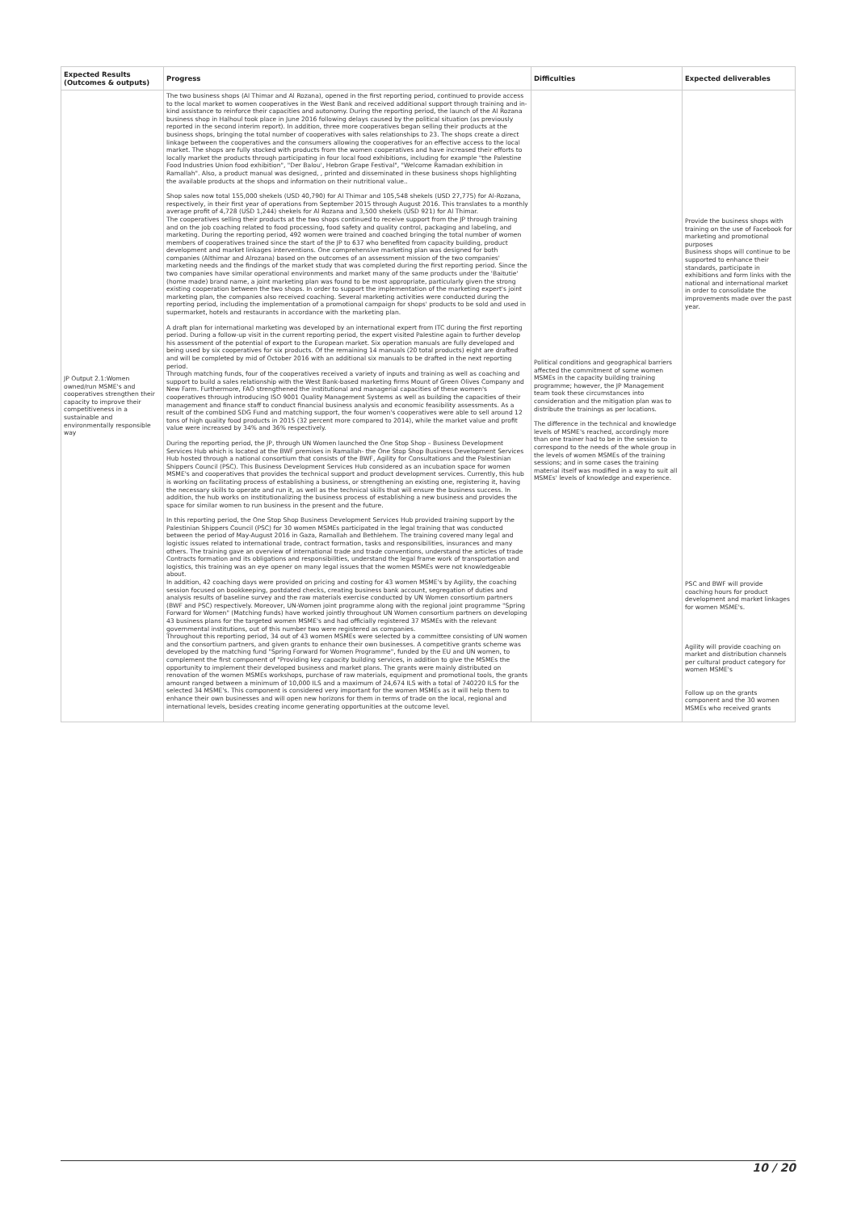| Expected Results (Outcomes & outputs) | Progress | Difficulties | Expected deliverables |
| --- | --- | --- | --- |
| JP Output 2.1:Women owned/run MSME's and cooperatives strengthen their capacity to improve their competitiveness in a sustainable and environmentally responsible way | The two business shops (Al Thimar and Al Rozana), opened in the first reporting period, continued to provide access to the local market to women cooperatives in the West Bank and received additional support through training and in-kind assistance to reinforce their capacities and autonomy. During the reporting period, the launch of the Al Rozana business shop in Halhoul took place in June 2016 following delays caused by the political situation (as previously reported in the second interim report). In addition, three more cooperatives began selling their products at the business shops, bringing the total number of cooperatives with sales relationships to 23. The shops create a direct linkage between the cooperatives and the consumers allowing the cooperatives for an effective access to the local market. The shops are fully stocked with products from the women cooperatives and have increased their efforts to locally market the products through participating in four local food exhibitions, including for example "the Palestine Food Industries Union food exhibition", "Der Balou', Hebron Grape Festival", "Welcome Ramadan exhibition in Ramallah". Also, a product manual was designed, , printed and disseminated in these business shops highlighting the available products at the shops and information on their nutritional value.. Shop sales now total 155,000 shekels (USD 40,790) for Al Thimar and 105,548 shekels (USD 27,775) for Al-Rozana, respectively, in their first year of operations from September 2015 through August 2016. This translates to a monthly average profit of 4,728 (USD 1,244) shekels for Al Rozana and 3,500 shekels (USD 921) for Al Thimar. The cooperatives selling their products at the two shops continued to receive support from the JP through training and on the job coaching related to food processing, food safety and quality control, packaging and labeling, and marketing. During the reporting period, 492 women were trained and coached bringing the total number of women members of cooperatives trained since the start of the JP to 637 who benefited from capacity building, product development and market linkages interventions. One comprehensive marketing plan was designed for both companies (Althimar and Alrozana) based on the outcomes of an assessment mission of the two companies' marketing needs and the findings of the market study that was completed during the first reporting period. Since the two companies have similar operational environments and market many of the same products under the 'Baitutie' (home made) brand name, a joint marketing plan was found to be most appropriate, particularly given the strong existing cooperation between the two shops. In order to support the implementation of the marketing expert's joint marketing plan, the companies also received coaching. Several marketing activities were conducted during the reporting period, including the implementation of a promotional campaign for shops' products to be sold and used in supermarket, hotels and restaurants in accordance with the marketing plan. A draft plan for international marketing was developed by an international expert from ITC during the first reporting period. During a follow-up visit in the current reporting period, the expert visited Palestine again to further develop his assessment of the potential of export to the European market. Six operation manuals are fully developed and being used by six cooperatives for six products. Of the remaining 14 manuals (20 total products) eight are drafted and will be completed by mid of October 2016 with an additional six manuals to be drafted in the next reporting period. Through matching funds, four of the cooperatives received a variety of inputs and training as well as coaching and support to build a sales relationship with the West Bank-based marketing firms Mount of Green Olives Company and New Farm. Furthermore, FAO strengthened the institutional and managerial capacities of these women's cooperatives through introducing ISO 9001 Quality Management Systems as well as building the capacities of their management and finance staff to conduct financial business analysis and economic feasibility assessments. As a result of the combined SDG Fund and matching support, the four women's cooperatives were able to sell around 12 tons of high quality food products in 2015 (32 percent more compared to 2014), while the market value and profit value were increased by 34% and 36% respectively. During the reporting period, the JP, through UN Women launched the One Stop Shop – Business Development Services Hub which is located at the BWF premises in Ramallah- the One Stop Shop Business Development Services Hub hosted through a national consortium that consists of the BWF, Agility for Consultations and the Palestinian Shippers Council (PSC). This Business Development Services Hub considered as an incubation space for women MSME's and cooperatives that provides the technical support and product development services. Currently, this hub is working on facilitating process of establishing a business, or strengthening an existing one, registering it, having the necessary skills to operate and run it, as well as the technical skills that will ensure the business success. In addition, the hub works on institutionalizing the business process of establishing a new business and provides the space for similar women to run business in the present and the future. In this reporting period, the One Stop Shop Business Development Services Hub provided training support by the Palestinian Shippers Council (PSC) for 30 women MSMEs participated in the legal training that was conducted between the period of May-August 2016 in Gaza, Ramallah and Bethlehem. The training covered many legal and logistic issues related to international trade, contract formation, tasks and responsibilities, insurances and many others. The training gave an overview of international trade and trade conventions, understand the articles of trade Contracts formation and its obligations and responsibilities, understand the legal frame work of transportation and logistics, this training was an eye opener on many legal issues that the women MSMEs were not knowledgeable about. In addition, 42 coaching days were provided on pricing and costing for 43 women MSME's by Agility, the coaching session focused on bookkeeping, postdated checks, creating business bank account, segregation of duties and analysis results of baseline survey and the raw materials exercise conducted by UN Women consortium partners (BWF and PSC) respectively. Moreover, UN-Women joint programme along with the regional joint programme "Spring Forward for Women" (Matching funds) have worked jointly throughout UN Women consortium partners on developing 43 business plans for the targeted women MSME's and had officially registered 37 MSMEs with the relevant governmental institutions, out of this number two were registered as companies. Throughout this reporting period, 34 out of 43 women MSMEs were selected by a committee consisting of UN women and the consortium partners, and given grants to enhance their own businesses. A competitive grants scheme was developed by the matching fund "Spring Forward for Women Programme", funded by the EU and UN women, to complement the first component of "Providing key capacity building services, in addition to give the MSMEs the opportunity to implement their developed business and market plans. The grants were mainly distributed on renovation of the women MSMEs workshops, purchase of raw materials, equipment and promotional tools, the grants amount ranged between a minimum of 10,000 ILS and a maximum of 24,674 ILS with a total of 740220 ILS for the selected 34 MSME's. This component is considered very important for the women MSMEs as it will help them to enhance their own businesses and will open new horizons for them in terms of trade on the local, regional and international levels, besides creating income generating opportunities at the outcome level. | Political conditions and geographical barriers affected the commitment of some women MSMEs in the capacity building training programme; however, the JP Management team took these circumstances into consideration and the mitigation plan was to distribute the trainings as per locations. The difference in the technical and knowledge levels of MSME's reached, accordingly more than one trainer had to be in the session to correspond to the needs of the whole group in the levels of women MSMEs of the training sessions; and in some cases the training material itself was modified in a way to suit all MSMEs' levels of knowledge and experience. | Provide the business shops with training on the use of Facebook for marketing and promotional purposes Business shops will continue to be supported to enhance their standards, participate in exhibitions and form links with the national and international market in order to consolidate the improvements made over the past year. PSC and BWF will provide coaching hours for product development and market linkages for women MSME's. Agility will provide coaching on market and distribution channels per cultural product category for women MSME's Follow up on the grants component and the 30 women MSMEs who received grants |
10 / 20